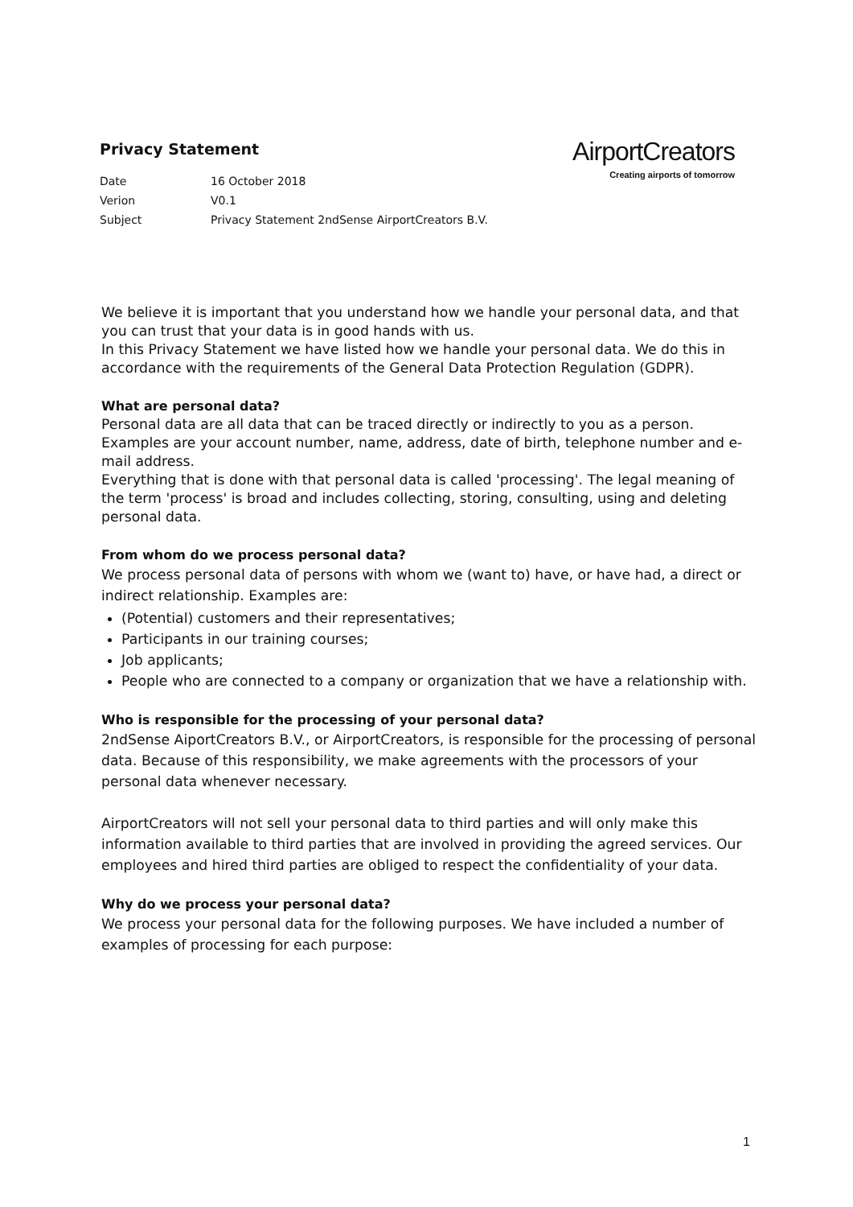Privacy Statement
AirportCreators
Creating airports of tomorrow
| Date | 16 October 2018 |
| Verion | V0.1 |
| Subject | Privacy Statement 2ndSense AirportCreators B.V. |
We believe it is important that you understand how we handle your personal data, and that you can trust that your data is in good hands with us.
In this Privacy Statement we have listed how we handle your personal data. We do this in accordance with the requirements of the General Data Protection Regulation (GDPR).
What are personal data?
Personal data are all data that can be traced directly or indirectly to you as a person. Examples are your account number, name, address, date of birth, telephone number and e-mail address.
Everything that is done with that personal data is called 'processing'. The legal meaning of the term 'process' is broad and includes collecting, storing, consulting, using and deleting personal data.
From whom do we process personal data?
We process personal data of persons with whom we (want to) have, or have had, a direct or indirect relationship. Examples are:
(Potential) customers and their representatives;
Participants in our training courses;
Job applicants;
People who are connected to a company or organization that we have a relationship with.
Who is responsible for the processing of your personal data?
2ndSense AiportCreators B.V., or AirportCreators, is responsible for the processing of personal data. Because of this responsibility, we make agreements with the processors of your personal data whenever necessary.
AirportCreators will not sell your personal data to third parties and will only make this information available to third parties that are involved in providing the agreed services. Our employees and hired third parties are obliged to respect the confidentiality of your data.
Why do we process your personal data?
We process your personal data for the following purposes. We have included a number of examples of processing for each purpose:
1